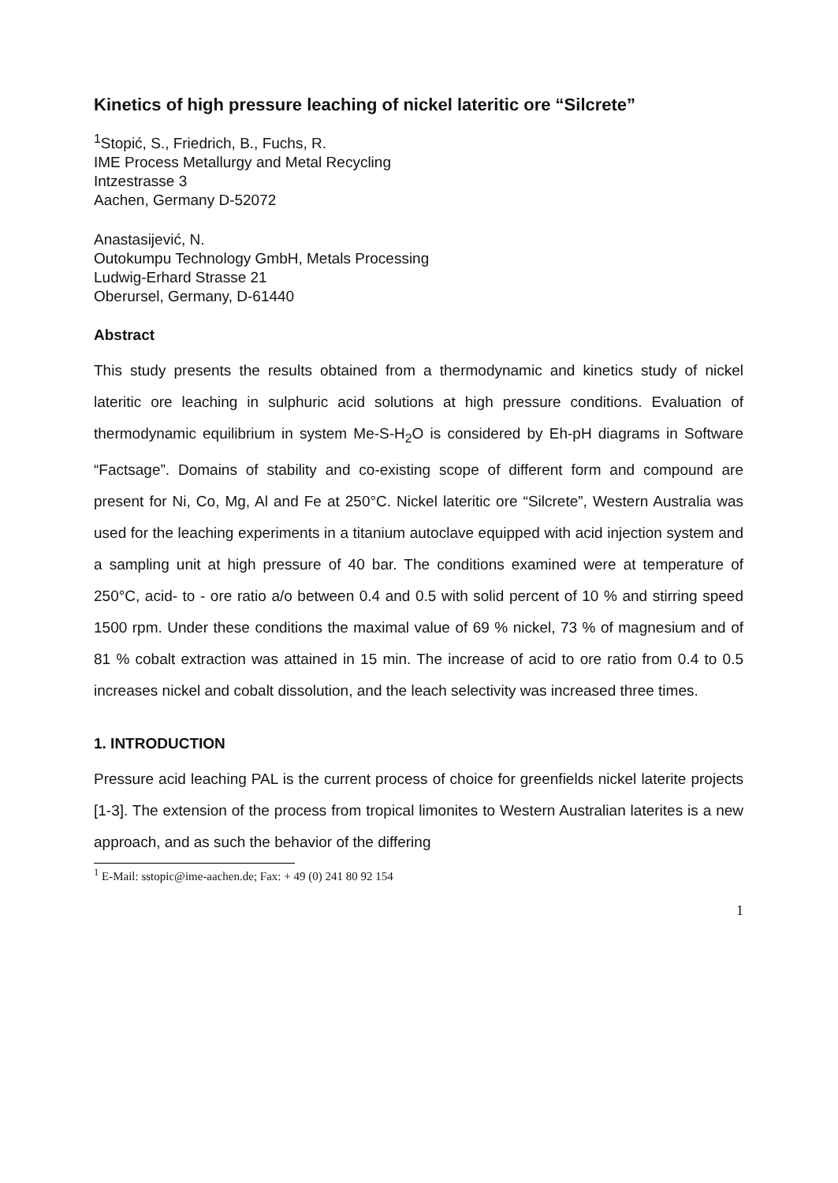Kinetics of high pressure leaching of nickel lateritic ore “Silcrete”
<sup>1</sup> Stopić, S., Friedrich, B., Fuchs, R.
IME Process Metallurgy and Metal Recycling
Intzestrasse 3
Aachen, Germany D-52072
Anastasijević, N.
Outokumpu Technology GmbH, Metals Processing
Ludwig-Erhard Strasse 21
Oberursel, Germany, D-61440
Abstract
This study presents the results obtained from a thermodynamic and kinetics study of nickel lateritic ore leaching in sulphuric acid solutions at high pressure conditions. Evaluation of thermodynamic equilibrium in system Me-S-H<sub>2</sub>O is considered by Eh-pH diagrams in Software “Factsage”. Domains of stability and co-existing scope of different form and compound are present for Ni, Co, Mg, Al and Fe at 250°C. Nickel lateritic ore “Silcrete”, Western Australia was used for the leaching experiments in a titanium autoclave equipped with acid injection system and a sampling unit at high pressure of 40 bar. The conditions examined were at temperature of 250°C, acid- to - ore ratio a/o between 0.4 and 0.5 with solid percent of 10 % and stirring speed 1500 rpm. Under these conditions the maximal value of 69 % nickel, 73 % of magnesium and of 81 % cobalt extraction was attained in 15 min. The increase of acid to ore ratio from 0.4 to 0.5 increases nickel and cobalt dissolution, and the leach selectivity was increased three times.
1. INTRODUCTION
Pressure acid leaching PAL is the current process of choice for greenfields nickel laterite projects [1-3]. The extension of the process from tropical limonites to Western Australian laterites is a new approach, and as such the behavior of the differing
<sup>1</sup> E-Mail: sstopic@ime-aachen.de; Fax: + 49 (0) 241 80 92 154
1